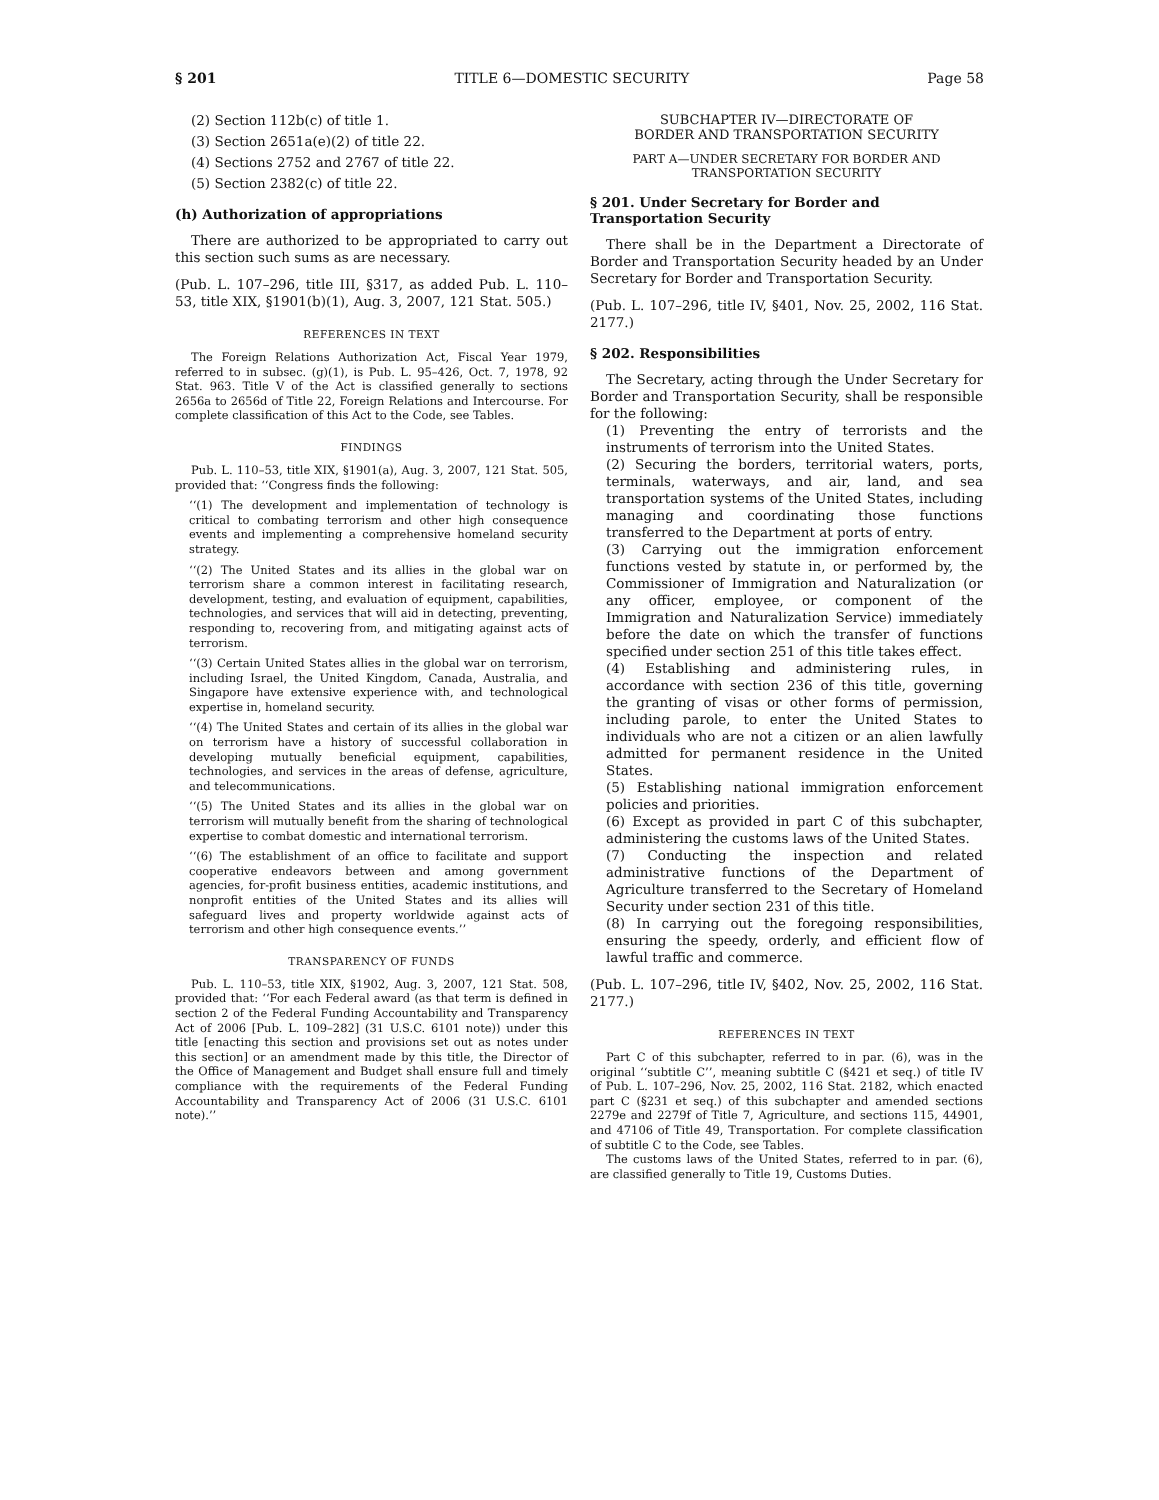§ 201 TITLE 6—DOMESTIC SECURITY Page 58
(2) Section 112b(c) of title 1.
(3) Section 2651a(e)(2) of title 22.
(4) Sections 2752 and 2767 of title 22.
(5) Section 2382(c) of title 22.
(h) Authorization of appropriations
There are authorized to be appropriated to carry out this section such sums as are necessary.
(Pub. L. 107–296, title III, §317, as added Pub. L. 110–53, title XIX, §1901(b)(1), Aug. 3, 2007, 121 Stat. 505.)
REFERENCES IN TEXT
The Foreign Relations Authorization Act, Fiscal Year 1979, referred to in subsec. (g)(1), is Pub. L. 95–426, Oct. 7, 1978, 92 Stat. 963. Title V of the Act is classified generally to sections 2656a to 2656d of Title 22, Foreign Relations and Intercourse. For complete classification of this Act to the Code, see Tables.
FINDINGS
Pub. L. 110–53, title XIX, §1901(a), Aug. 3, 2007, 121 Stat. 505, provided that: ‘‘Congress finds the following:
‘‘(1) The development and implementation of technology is critical to combating terrorism and other high consequence events and implementing a comprehensive homeland security strategy.
‘‘(2) The United States and its allies in the global war on terrorism share a common interest in facilitating research, development, testing, and evaluation of equipment, capabilities, technologies, and services that will aid in detecting, preventing, responding to, recovering from, and mitigating against acts of terrorism.
‘‘(3) Certain United States allies in the global war on terrorism, including Israel, the United Kingdom, Canada, Australia, and Singapore have extensive experience with, and technological expertise in, homeland security.
‘‘(4) The United States and certain of its allies in the global war on terrorism have a history of successful collaboration in developing mutually beneficial equipment, capabilities, technologies, and services in the areas of defense, agriculture, and telecommunications.
‘‘(5) The United States and its allies in the global war on terrorism will mutually benefit from the sharing of technological expertise to combat domestic and international terrorism.
‘‘(6) The establishment of an office to facilitate and support cooperative endeavors between and among government agencies, for-profit business entities, academic institutions, and nonprofit entities of the United States and its allies will safeguard lives and property worldwide against acts of terrorism and other high consequence events.’’
TRANSPARENCY OF FUNDS
Pub. L. 110–53, title XIX, §1902, Aug. 3, 2007, 121 Stat. 508, provided that: ‘‘For each Federal award (as that term is defined in section 2 of the Federal Funding Accountability and Transparency Act of 2006 [Pub. L. 109–282] (31 U.S.C. 6101 note)) under this title [enacting this section and provisions set out as notes under this section] or an amendment made by this title, the Director of the Office of Management and Budget shall ensure full and timely compliance with the requirements of the Federal Funding Accountability and Transparency Act of 2006 (31 U.S.C. 6101 note).’’
SUBCHAPTER IV—DIRECTORATE OF
BORDER AND TRANSPORTATION SECURITY
PART A—UNDER SECRETARY FOR BORDER AND
TRANSPORTATION SECURITY
§ 201. Under Secretary for Border and Transportation Security
There shall be in the Department a Directorate of Border and Transportation Security headed by an Under Secretary for Border and Transportation Security.
(Pub. L. 107–296, title IV, §401, Nov. 25, 2002, 116 Stat. 2177.)
§ 202. Responsibilities
The Secretary, acting through the Under Secretary for Border and Transportation Security, shall be responsible for the following:
(1) Preventing the entry of terrorists and the instruments of terrorism into the United States.
(2) Securing the borders, territorial waters, ports, terminals, waterways, and air, land, and sea transportation systems of the United States, including managing and coordinating those functions transferred to the Department at ports of entry.
(3) Carrying out the immigration enforcement functions vested by statute in, or performed by, the Commissioner of Immigration and Naturalization (or any officer, employee, or component of the Immigration and Naturalization Service) immediately before the date on which the transfer of functions specified under section 251 of this title takes effect.
(4) Establishing and administering rules, in accordance with section 236 of this title, governing the granting of visas or other forms of permission, including parole, to enter the United States to individuals who are not a citizen or an alien lawfully admitted for permanent residence in the United States.
(5) Establishing national immigration enforcement policies and priorities.
(6) Except as provided in part C of this subchapter, administering the customs laws of the United States.
(7) Conducting the inspection and related administrative functions of the Department of Agriculture transferred to the Secretary of Homeland Security under section 231 of this title.
(8) In carrying out the foregoing responsibilities, ensuring the speedy, orderly, and efficient flow of lawful traffic and commerce.
(Pub. L. 107–296, title IV, §402, Nov. 25, 2002, 116 Stat. 2177.)
REFERENCES IN TEXT
Part C of this subchapter, referred to in par. (6), was in the original ‘‘subtitle C’’, meaning subtitle C (§421 et seq.) of title IV of Pub. L. 107–296, Nov. 25, 2002, 116 Stat. 2182, which enacted part C (§231 et seq.) of this subchapter and amended sections 2279e and 2279f of Title 7, Agriculture, and sections 115, 44901, and 47106 of Title 49, Transportation. For complete classification of subtitle C to the Code, see Tables.
The customs laws of the United States, referred to in par. (6), are classified generally to Title 19, Customs Duties.